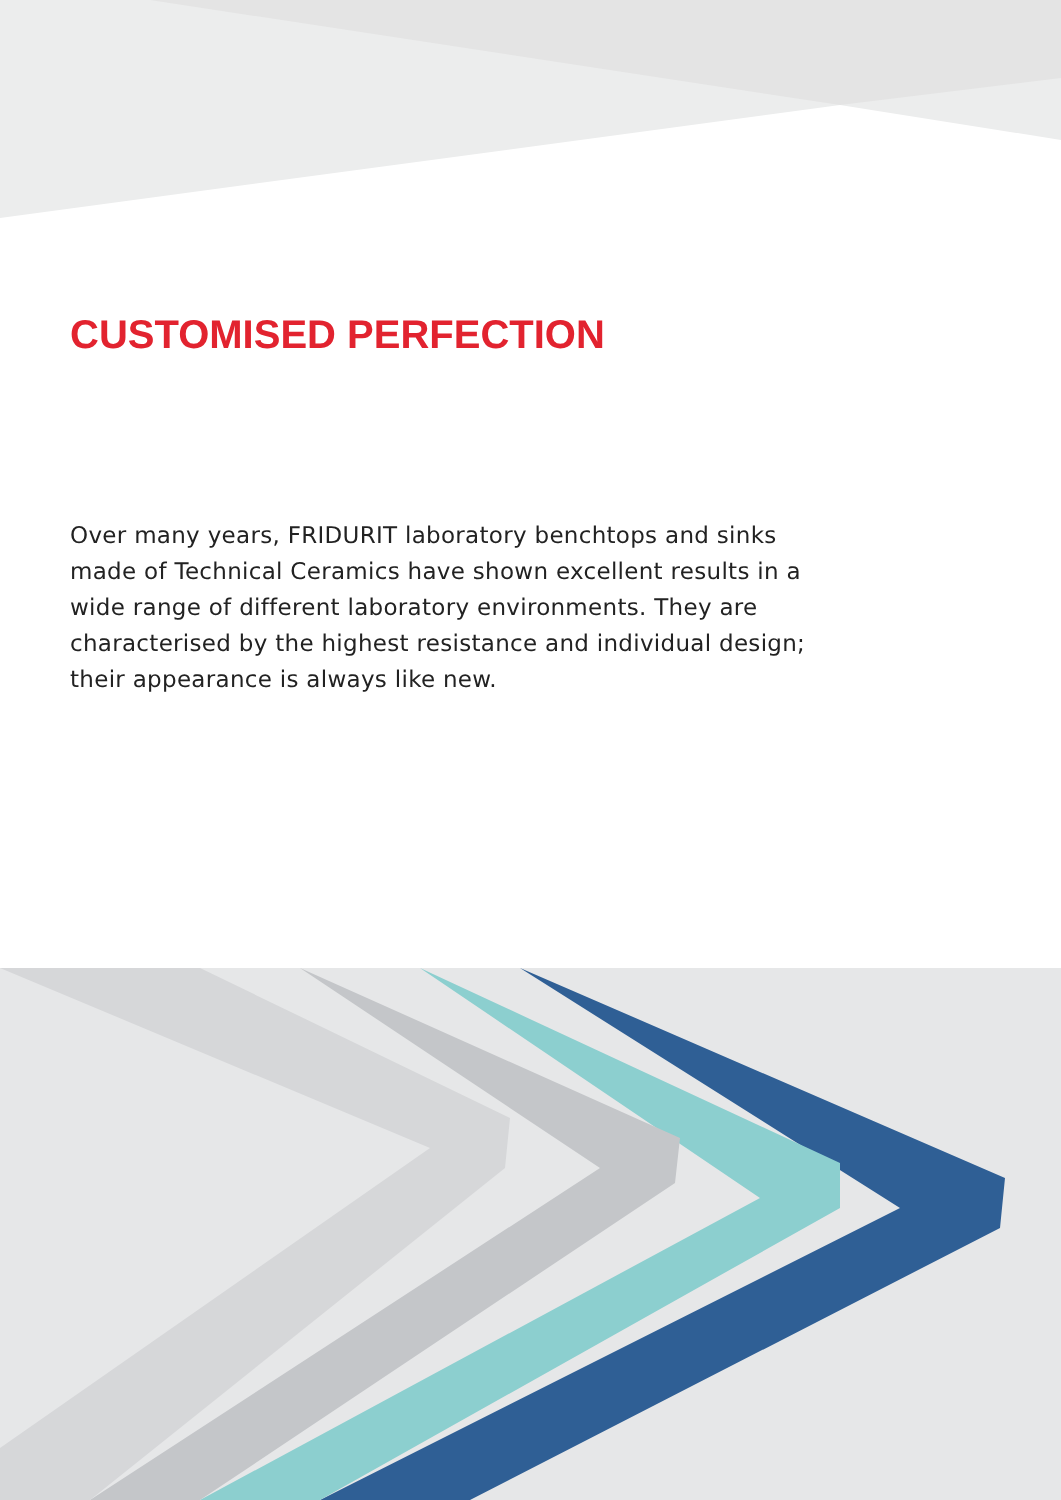CUSTOMISED PERFECTION
Over many years, FRIDURIT laboratory benchtops and sinks made of Technical Ceramics have shown excellent results in a wide range of different laboratory environments. They are characterised by the highest resistance and individual design; their appearance is always like new.